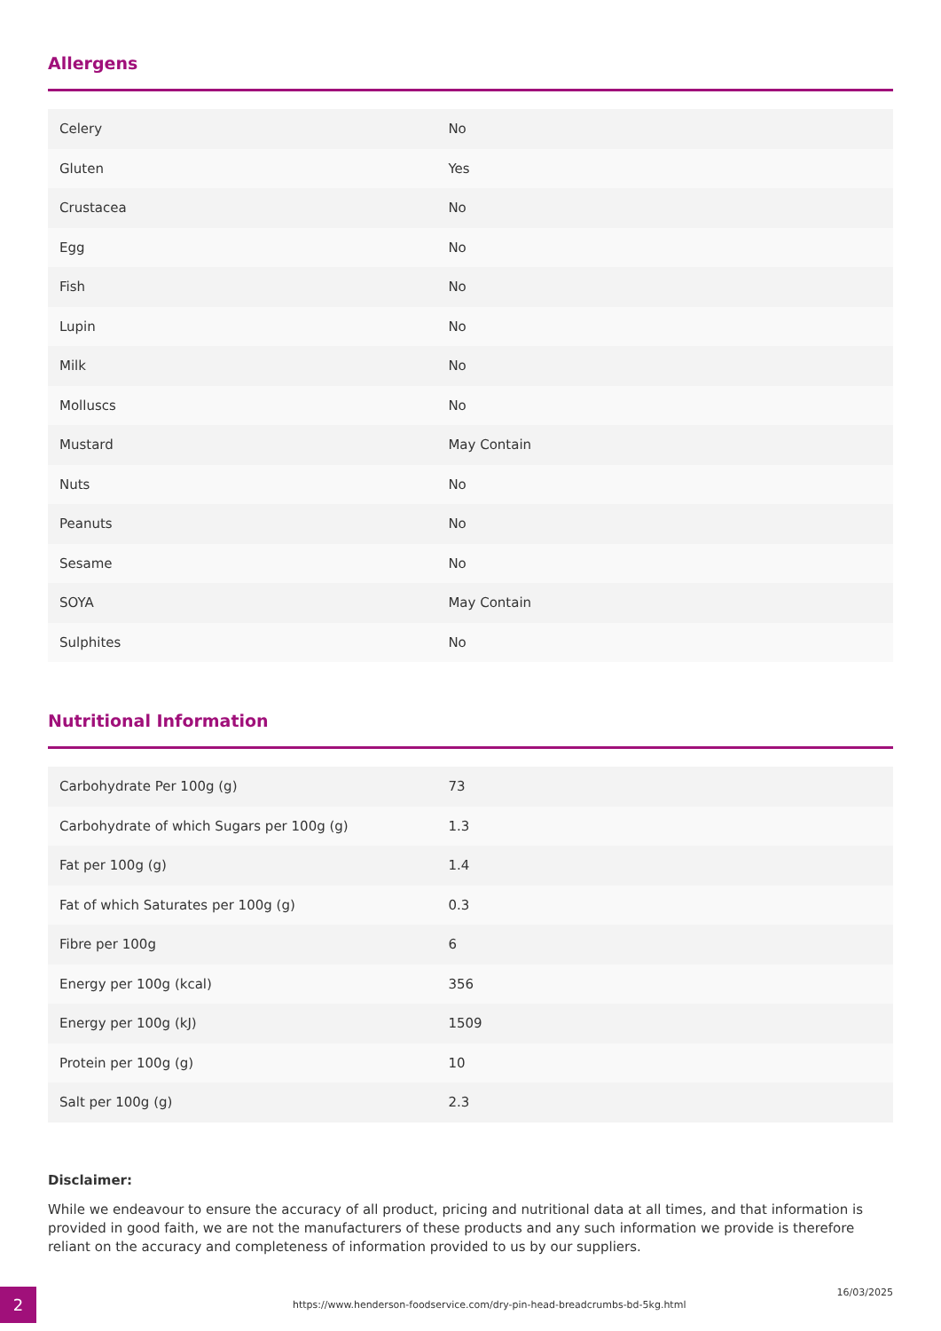Allergens
| Celery | No |
| Gluten | Yes |
| Crustacea | No |
| Egg | No |
| Fish | No |
| Lupin | No |
| Milk | No |
| Molluscs | No |
| Mustard | May Contain |
| Nuts | No |
| Peanuts | No |
| Sesame | No |
| SOYA | May Contain |
| Sulphites | No |
Nutritional Information
| Carbohydrate Per 100g (g) | 73 |
| Carbohydrate of which Sugars per 100g (g) | 1.3 |
| Fat per 100g (g) | 1.4 |
| Fat of which Saturates per 100g (g) | 0.3 |
| Fibre per 100g | 6 |
| Energy per 100g (kcal) | 356 |
| Energy per 100g (kJ) | 1509 |
| Protein per 100g (g) | 10 |
| Salt per 100g (g) | 2.3 |
Disclaimer:
While we endeavour to ensure the accuracy of all product, pricing and nutritional data at all times, and that information is provided in good faith, we are not the manufacturers of these products and any such information we provide is therefore reliant on the accuracy and completeness of information provided to us by our suppliers.
2
https://www.henderson-foodservice.com/dry-pin-head-breadcrumbs-bd-5kg.html
16/03/2025